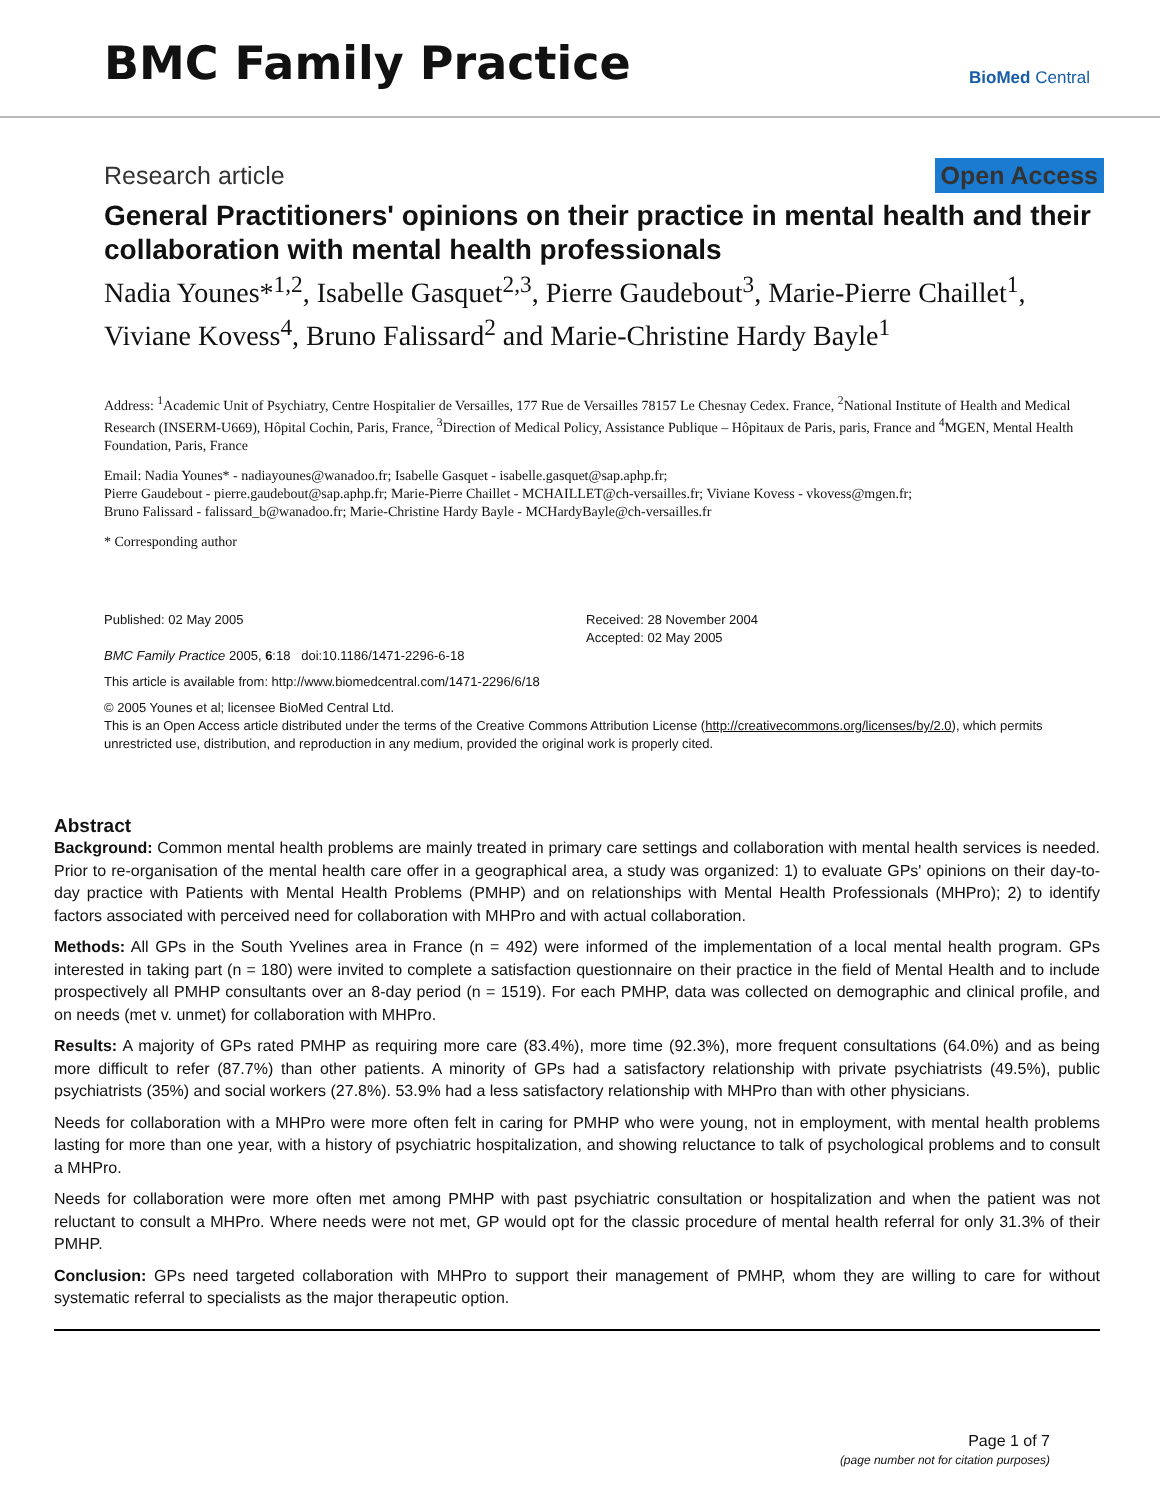BMC Family Practice
BioMed Central
Research article Open Access
General Practitioners' opinions on their practice in mental health and their collaboration with mental health professionals
Nadia Younes*<sup>1,2</sup>, Isabelle Gasquet<sup>2,3</sup>, Pierre Gaudebout<sup>3</sup>, Marie-Pierre Chaillet<sup>1</sup>, Viviane Kovess<sup>4</sup>, Bruno Falissard<sup>2</sup> and Marie-Christine Hardy Bayle<sup>1</sup>
Address: <sup>1</sup>Academic Unit of Psychiatry, Centre Hospitalier de Versailles, 177 Rue de Versailles 78157 Le Chesnay Cedex. France, <sup>2</sup>National Institute of Health and Medical Research (INSERM-U669), Hôpital Cochin, Paris, France, <sup>3</sup>Direction of Medical Policy, Assistance Publique – Hôpitaux de Paris, paris, France and <sup>4</sup>MGEN, Mental Health Foundation, Paris, France
Email: Nadia Younes* - nadiayounes@wanadoo.fr; Isabelle Gasquet - isabelle.gasquet@sap.aphp.fr;
Pierre Gaudebout - pierre.gaudebout@sap.aphp.fr; Marie-Pierre Chaillet - MCHAILLET@ch-versailles.fr; Viviane Kovess - vkovess@mgen.fr;
Bruno Falissard - falissard_b@wanadoo.fr; Marie-Christine Hardy Bayle - MCHardyBayle@ch-versailles.fr
* Corresponding author
Published: 02 May 2005
BMC Family Practice 2005, 6:18 doi:10.1186/1471-2296-6-18
Received: 28 November 2004
Accepted: 02 May 2005
This article is available from: http://www.biomedcentral.com/1471-2296/6/18
© 2005 Younes et al; licensee BioMed Central Ltd.
This is an Open Access article distributed under the terms of the Creative Commons Attribution License (http://creativecommons.org/licenses/by/2.0), which permits unrestricted use, distribution, and reproduction in any medium, provided the original work is properly cited.
Abstract
Background: Common mental health problems are mainly treated in primary care settings and collaboration with mental health services is needed. Prior to re-organisation of the mental health care offer in a geographical area, a study was organized: 1) to evaluate GPs' opinions on their day-to-day practice with Patients with Mental Health Problems (PMHP) and on relationships with Mental Health Professionals (MHPro); 2) to identify factors associated with perceived need for collaboration with MHPro and with actual collaboration.
Methods: All GPs in the South Yvelines area in France (n = 492) were informed of the implementation of a local mental health program. GPs interested in taking part (n = 180) were invited to complete a satisfaction questionnaire on their practice in the field of Mental Health and to include prospectively all PMHP consultants over an 8-day period (n = 1519). For each PMHP, data was collected on demographic and clinical profile, and on needs (met v. unmet) for collaboration with MHPro.
Results: A majority of GPs rated PMHP as requiring more care (83.4%), more time (92.3%), more frequent consultations (64.0%) and as being more difficult to refer (87.7%) than other patients. A minority of GPs had a satisfactory relationship with private psychiatrists (49.5%), public psychiatrists (35%) and social workers (27.8%). 53.9% had a less satisfactory relationship with MHPro than with other physicians.
Needs for collaboration with a MHPro were more often felt in caring for PMHP who were young, not in employment, with mental health problems lasting for more than one year, with a history of psychiatric hospitalization, and showing reluctance to talk of psychological problems and to consult a MHPro.
Needs for collaboration were more often met among PMHP with past psychiatric consultation or hospitalization and when the patient was not reluctant to consult a MHPro. Where needs were not met, GP would opt for the classic procedure of mental health referral for only 31.3% of their PMHP.
Conclusion: GPs need targeted collaboration with MHPro to support their management of PMHP, whom they are willing to care for without systematic referral to specialists as the major therapeutic option.
Page 1 of 7
(page number not for citation purposes)